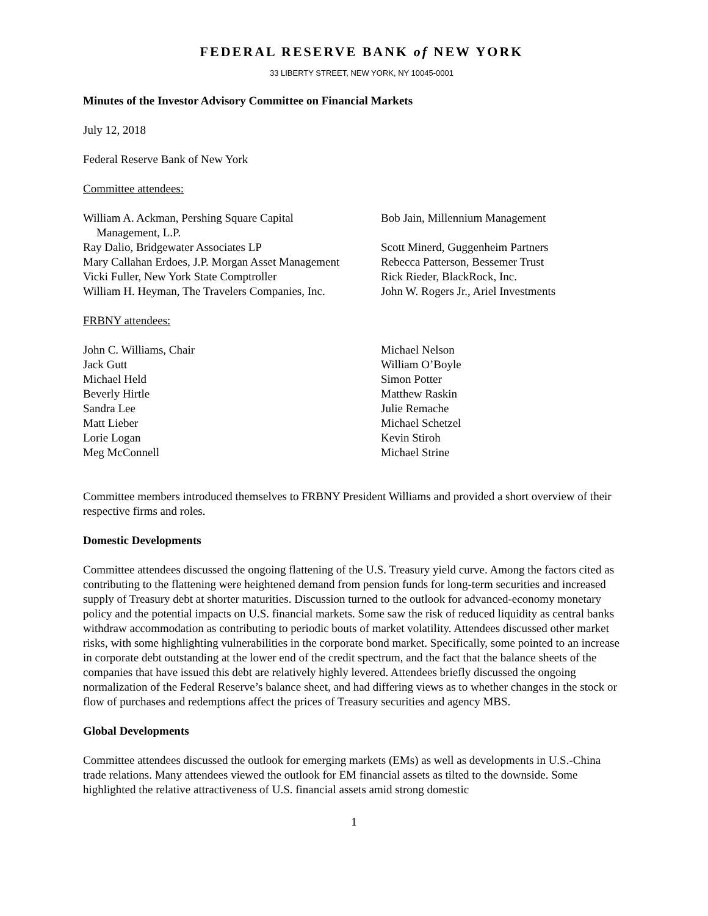FEDERAL RESERVE BANK of NEW YORK
33 LIBERTY STREET, NEW YORK, NY 10045-0001
Minutes of the Investor Advisory Committee on Financial Markets
July 12, 2018
Federal Reserve Bank of New York
Committee attendees:
William A. Ackman, Pershing Square Capital
Management, L.P.
Ray Dalio, Bridgewater Associates LP
Mary Callahan Erdoes, J.P. Morgan Asset Management
Vicki Fuller, New York State Comptroller
William H. Heyman, The Travelers Companies, Inc.
Bob Jain, Millennium Management
Scott Minerd, Guggenheim Partners
Rebecca Patterson, Bessemer Trust
Rick Rieder, BlackRock, Inc.
John W. Rogers Jr., Ariel Investments
FRBNY attendees:
John C. Williams, Chair
Jack Gutt
Michael Held
Beverly Hirtle
Sandra Lee
Matt Lieber
Lorie Logan
Meg McConnell
Michael Nelson
William O’Boyle
Simon Potter
Matthew Raskin
Julie Remache
Michael Schetzel
Kevin Stiroh
Michael Strine
Committee members introduced themselves to FRBNY President Williams and provided a short overview of their respective firms and roles.
Domestic Developments
Committee attendees discussed the ongoing flattening of the U.S. Treasury yield curve. Among the factors cited as contributing to the flattening were heightened demand from pension funds for long-term securities and increased supply of Treasury debt at shorter maturities. Discussion turned to the outlook for advanced-economy monetary policy and the potential impacts on U.S. financial markets. Some saw the risk of reduced liquidity as central banks withdraw accommodation as contributing to periodic bouts of market volatility. Attendees discussed other market risks, with some highlighting vulnerabilities in the corporate bond market. Specifically, some pointed to an increase in corporate debt outstanding at the lower end of the credit spectrum, and the fact that the balance sheets of the companies that have issued this debt are relatively highly levered. Attendees briefly discussed the ongoing normalization of the Federal Reserve’s balance sheet, and had differing views as to whether changes in the stock or flow of purchases and redemptions affect the prices of Treasury securities and agency MBS.
Global Developments
Committee attendees discussed the outlook for emerging markets (EMs) as well as developments in U.S.-China trade relations. Many attendees viewed the outlook for EM financial assets as tilted to the downside. Some highlighted the relative attractiveness of U.S. financial assets amid strong domestic
1